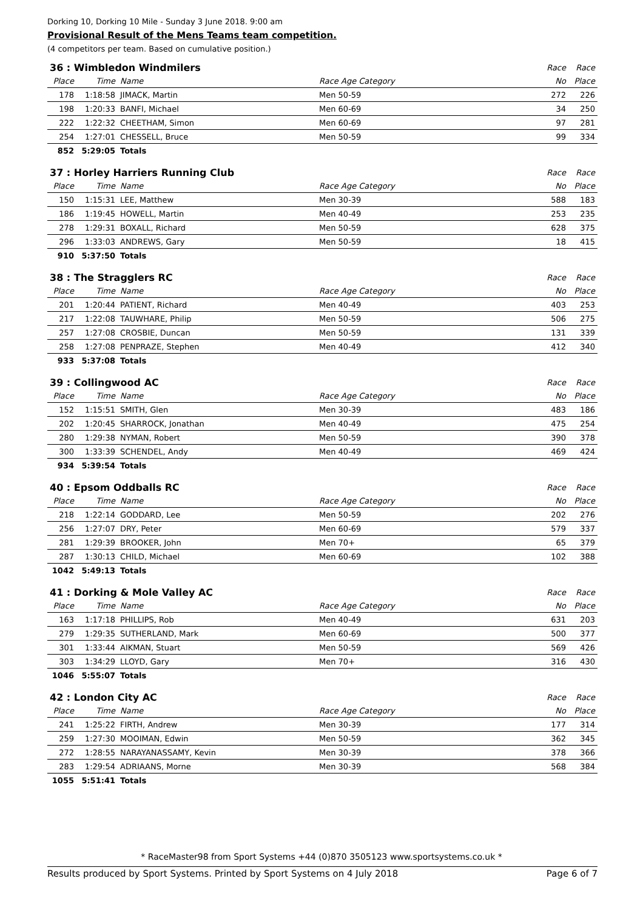Dorking 10, Dorking 10 Mile - Sunday 3 June 2018. 9:00 am
Provisional Result of the Mens Teams team competition.
(4 competitors per team. Based on cumulative position.)
| 36 : Wimbledon Windmilers | | | | Race | Race |
| Place | Time | Name | Race Age Category | No | Place |
| 178 | 1:18:58 | JIMACK, Martin | Men 50-59 | 272 | 226 |
| 198 | 1:20:33 | BANFI, Michael | Men 60-69 | 34 | 250 |
| 222 | 1:22:32 | CHEETHAM, Simon | Men 60-69 | 97 | 281 |
| 254 | 1:27:01 | CHESSELL, Bruce | Men 50-59 | 99 | 334 |
| 852 | 5:29:05 | Totals | | | |
| 37 : Horley Harriers Running Club | | | | Race | Race |
| Place | Time | Name | Race Age Category | No | Place |
| 150 | 1:15:31 | LEE, Matthew | Men 30-39 | 588 | 183 |
| 186 | 1:19:45 | HOWELL, Martin | Men 40-49 | 253 | 235 |
| 278 | 1:29:31 | BOXALL, Richard | Men 50-59 | 628 | 375 |
| 296 | 1:33:03 | ANDREWS, Gary | Men 50-59 | 18 | 415 |
| 910 | 5:37:50 | Totals | | | |
| 38 : The Stragglers RC | | | | Race | Race |
| Place | Time | Name | Race Age Category | No | Place |
| 201 | 1:20:44 | PATIENT, Richard | Men 40-49 | 403 | 253 |
| 217 | 1:22:08 | TAUWHARE, Philip | Men 50-59 | 506 | 275 |
| 257 | 1:27:08 | CROSBIE, Duncan | Men 50-59 | 131 | 339 |
| 258 | 1:27:08 | PENPRAZE, Stephen | Men 40-49 | 412 | 340 |
| 933 | 5:37:08 | Totals | | | |
| 39 : Collingwood AC | | | | Race | Race |
| Place | Time | Name | Race Age Category | No | Place |
| 152 | 1:15:51 | SMITH, Glen | Men 30-39 | 483 | 186 |
| 202 | 1:20:45 | SHARROCK, Jonathan | Men 40-49 | 475 | 254 |
| 280 | 1:29:38 | NYMAN, Robert | Men 50-59 | 390 | 378 |
| 300 | 1:33:39 | SCHENDEL, Andy | Men 40-49 | 469 | 424 |
| 934 | 5:39:54 | Totals | | | |
| 40 : Epsom Oddballs RC | | | | Race | Race |
| Place | Time | Name | Race Age Category | No | Place |
| 218 | 1:22:14 | GODDARD, Lee | Men 50-59 | 202 | 276 |
| 256 | 1:27:07 | DRY, Peter | Men 60-69 | 579 | 337 |
| 281 | 1:29:39 | BROOKER, John | Men 70+ | 65 | 379 |
| 287 | 1:30:13 | CHILD, Michael | Men 60-69 | 102 | 388 |
| 1042 | 5:49:13 | Totals | | | |
| 41 : Dorking & Mole Valley AC | | | | Race | Race |
| Place | Time | Name | Race Age Category | No | Place |
| 163 | 1:17:18 | PHILLIPS, Rob | Men 40-49 | 631 | 203 |
| 279 | 1:29:35 | SUTHERLAND, Mark | Men 60-69 | 500 | 377 |
| 301 | 1:33:44 | AIKMAN, Stuart | Men 50-59 | 569 | 426 |
| 303 | 1:34:29 | LLOYD, Gary | Men 70+ | 316 | 430 |
| 1046 | 5:55:07 | Totals | | | |
| 42 : London City AC | | | | Race | Race |
| Place | Time | Name | Race Age Category | No | Place |
| 241 | 1:25:22 | FIRTH, Andrew | Men 30-39 | 177 | 314 |
| 259 | 1:27:30 | MOOIMAN, Edwin | Men 50-59 | 362 | 345 |
| 272 | 1:28:55 | NARAYANASSAMY, Kevin | Men 30-39 | 378 | 366 |
| 283 | 1:29:54 | ADRIAANS, Morne | Men 30-39 | 568 | 384 |
| 1055 | 5:51:41 | Totals | | | |
* RaceMaster98 from Sport Systems +44 (0)870 3505123 www.sportsystems.co.uk *
Results produced by Sport Systems. Printed by Sport Systems on 4 July 2018 Page 6 of 7